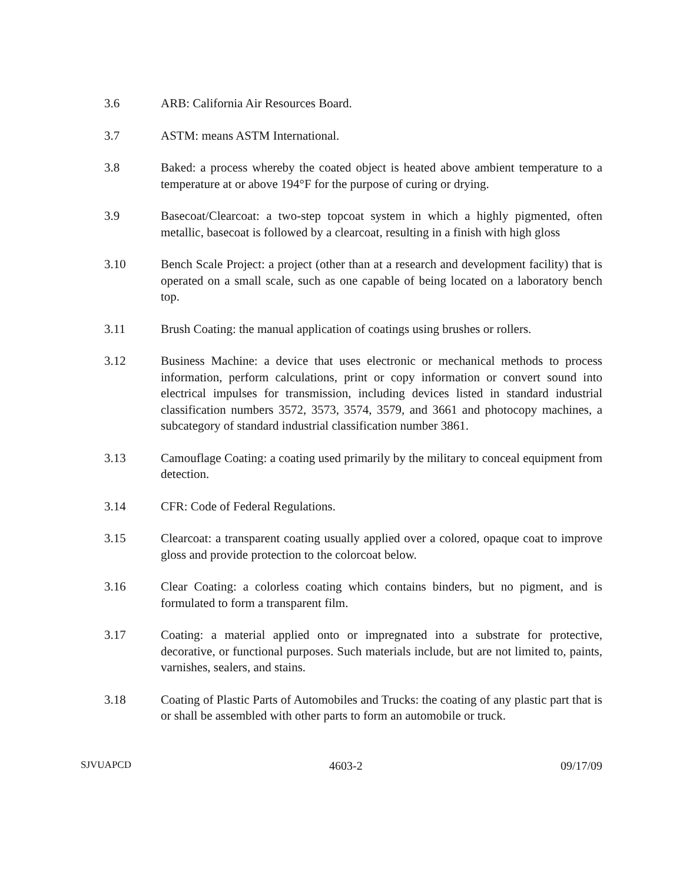3.6 ARB: California Air Resources Board.
3.7 ASTM: means ASTM International.
3.8 Baked: a process whereby the coated object is heated above ambient temperature to a temperature at or above 194°F for the purpose of curing or drying.
3.9 Basecoat/Clearcoat: a two-step topcoat system in which a highly pigmented, often metallic, basecoat is followed by a clearcoat, resulting in a finish with high gloss
3.10 Bench Scale Project: a project (other than at a research and development facility) that is operated on a small scale, such as one capable of being located on a laboratory bench top.
3.11 Brush Coating: the manual application of coatings using brushes or rollers.
3.12 Business Machine: a device that uses electronic or mechanical methods to process information, perform calculations, print or copy information or convert sound into electrical impulses for transmission, including devices listed in standard industrial classification numbers 3572, 3573, 3574, 3579, and 3661 and photocopy machines, a subcategory of standard industrial classification number 3861.
3.13 Camouflage Coating: a coating used primarily by the military to conceal equipment from detection.
3.14 CFR: Code of Federal Regulations.
3.15 Clearcoat: a transparent coating usually applied over a colored, opaque coat to improve gloss and provide protection to the colorcoat below.
3.16 Clear Coating: a colorless coating which contains binders, but no pigment, and is formulated to form a transparent film.
3.17 Coating: a material applied onto or impregnated into a substrate for protective, decorative, or functional purposes. Such materials include, but are not limited to, paints, varnishes, sealers, and stains.
3.18 Coating of Plastic Parts of Automobiles and Trucks: the coating of any plastic part that is or shall be assembled with other parts to form an automobile or truck.
SJVUAPCD 4603-2 09/17/09